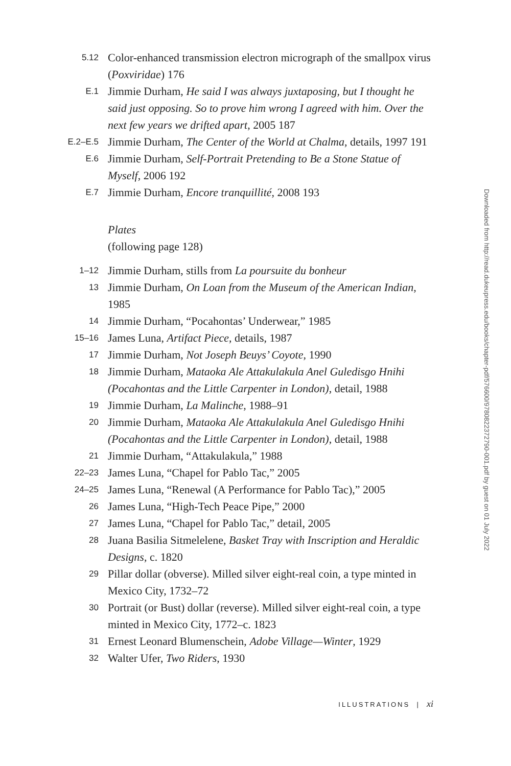5.12
Color-enhanced transmission electron micrograph of the smallpox virus (Poxviridae) 176
E.1
Jimmie Durham, He said I was always juxtaposing, but I thought he said just opposing. So to prove him wrong I agreed with him. Over the next few years we drifted apart, 2005 187
E.2–E.5
Jimmie Durham, The Center of the World at Chalma, details, 1997 191
E.6
Jimmie Durham, Self-Portrait Pretending to Be a Stone Statue of Myself, 2006 192
E.7
Jimmie Durham, Encore tranquillité, 2008 193
Plates
(following page 128)
1–12
Jimmie Durham, stills from La poursuite du bonheur
13
Jimmie Durham, On Loan from the Museum of the American Indian, 1985
14
Jimmie Durham, “Pocahontas’ Underwear,” 1985
15–16
James Luna, Artifact Piece, details, 1987
17
Jimmie Durham, Not Joseph Beuys’ Coyote, 1990
18
Jimmie Durham, Mataoka Ale Attakulakula Anel Guledisgo Hnihi (Pocahontas and the Little Carpenter in London), detail, 1988
19
Jimmie Durham, La Malinche, 1988–91
20
Jimmie Durham, Mataoka Ale Attakulakula Anel Guledisgo Hnihi (Pocahontas and the Little Carpenter in London), detail, 1988
21
Jimmie Durham, “Attakulakula,” 1988
22–23
James Luna, “Chapel for Pablo Tac,” 2005
24–25
James Luna, “Renewal (A Performance for Pablo Tac),” 2005
26
James Luna, “High-Tech Peace Pipe,” 2000
27
James Luna, “Chapel for Pablo Tac,” detail, 2005
28
Juana Basilia Sitmelelene, Basket Tray with Inscription and Heraldic Designs, c. 1820
29
Pillar dollar (obverse). Milled silver eight-real coin, a type minted in Mexico City, 1732–72
30
Portrait (or Bust) dollar (reverse). Milled silver eight-real coin, a type minted in Mexico City, 1772–c. 1823
31
Ernest Leonard Blumenschein, Adobe Village—Winter, 1929
32
Walter Ufer, Two Riders, 1930
ILLUSTRATIONS | xi
Downloaded from http://read.dukeupress.edu/books/chapter-pdf/576600/9780822372790-001.pdf by guest on 01 July 2022